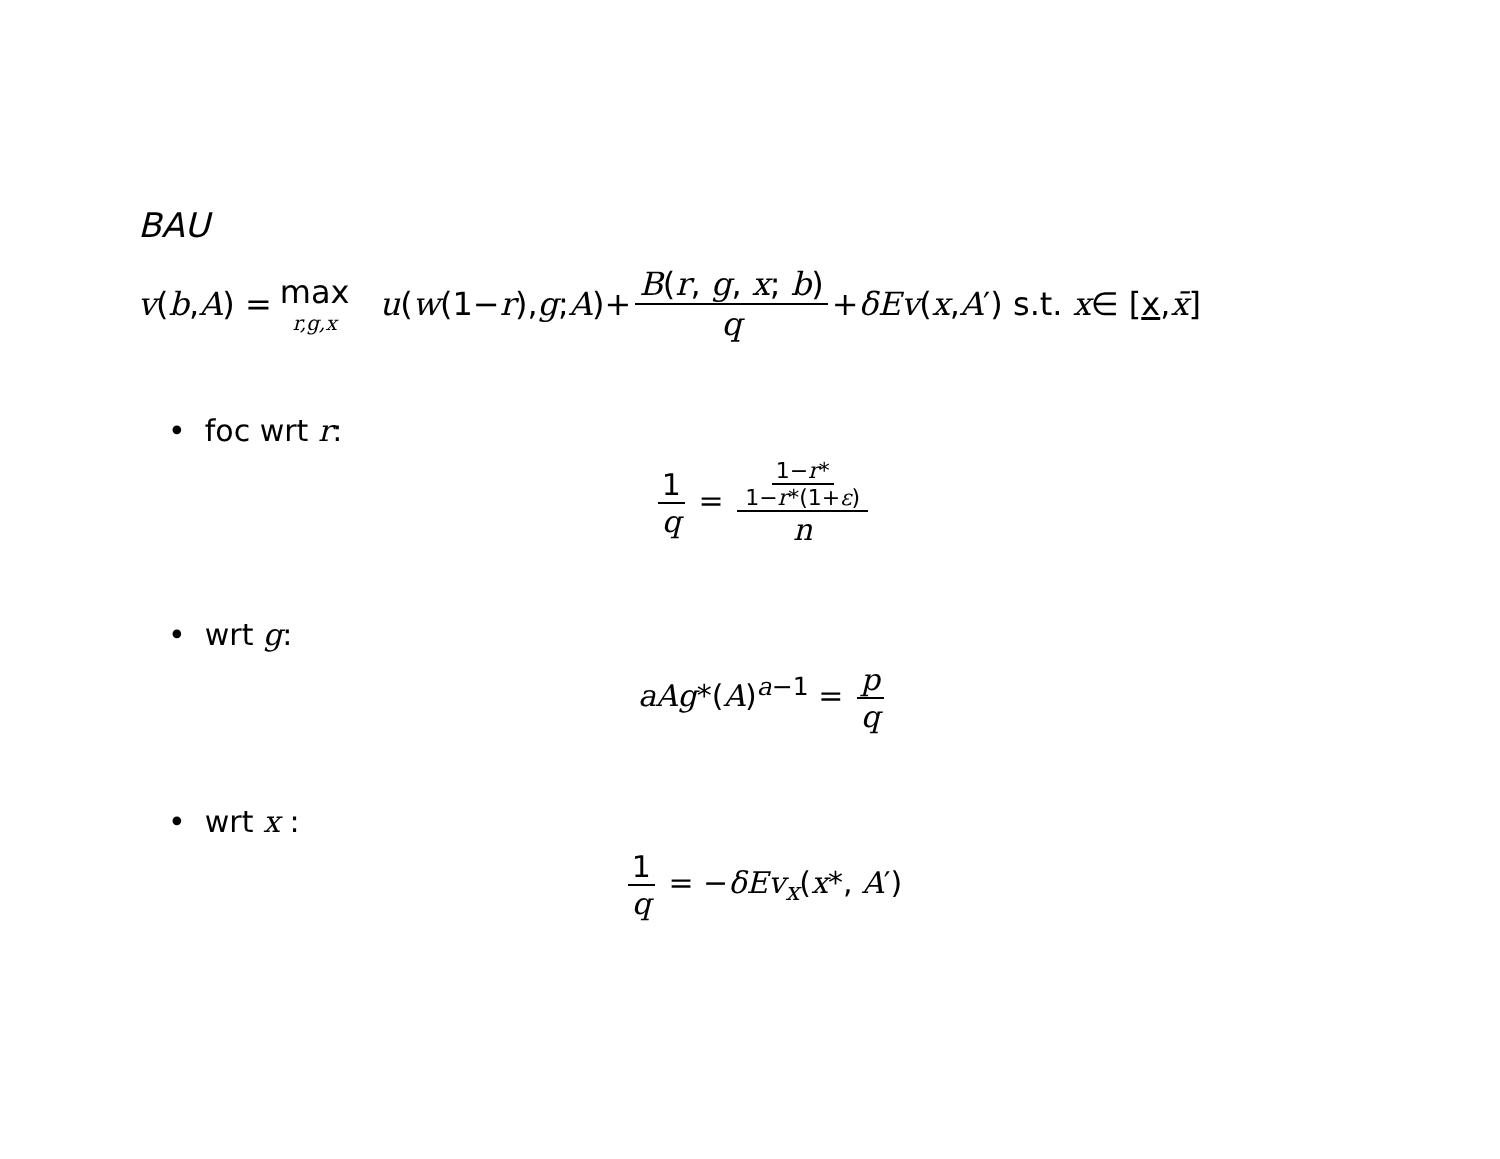BAU
v (b, A) = max r,g,x u (w (1− r), g; A)+ B(r, g, x; b) q + δEv (x, A ′) s.t. x ∈ [x, x̄]
• foc wrt r:
1 q = 1−r* 1−r*(1+ε) n
• wrt g:
aAg*(A)<sup>a−1</sup> = p q
• wrt x :
1 q = −δEv<sub>x</sub>(x*, A′)